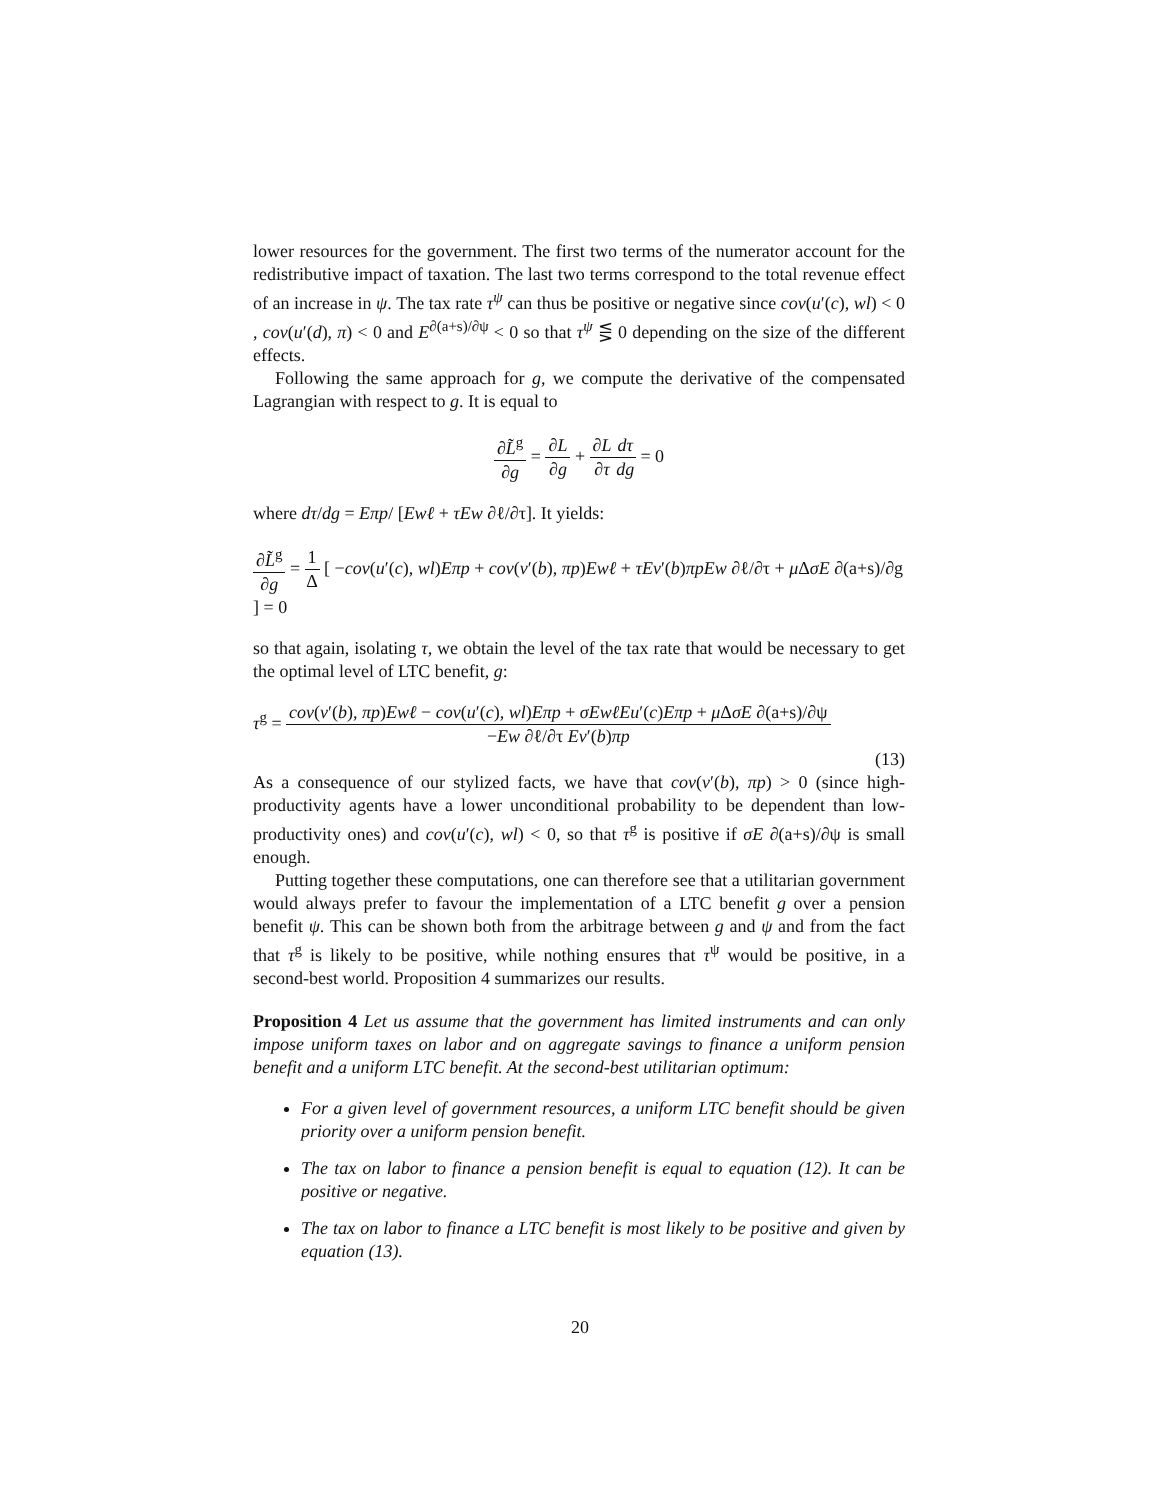lower resources for the government. The first two terms of the numerator account for the redistributive impact of taxation. The last two terms correspond to the total revenue effect of an increase in ψ. The tax rate τ<sup>ψ</sup> can thus be positive or negative since cov(u′(c), wl) < 0 , cov(u′(d), π) < 0 and E<sup>∂(a+s)/∂ψ</sup> < 0 so that τ<sup>ψ</sup> ⋚ 0 depending on the size of the different effects.
Following the same approach for g, we compute the derivative of the compensated Lagrangian with respect to g. It is equal to
∂L̃<sup>g</sup> ∂g = ∂L ∂g + ∂L ∂τ dτ dg = 0
where dτ/dg = Eπp/ [Ewℓ + τEw ∂ℓ/∂τ]. It yields:
∂L̃<sup>g</sup> ∂g = 1 Δ [ −cov(u′(c), wl)Eπp + cov(v′(b), πp)Ewℓ + τEv′(b)πpEw ∂ℓ/∂τ + μ ΔσE ∂(a+s)/∂g ] = 0
so that again, isolating τ, we obtain the level of the tax rate that would be necessary to get the optimal level of LTC benefit, g:
τ<sup>g</sup> = cov(v′(b), πp)Ewℓ − cov(u′(c), wl)Eπp + σEwℓEu′(c)Eπp + μ ΔσE ∂(a+s)/∂ψ −Ew ∂ℓ/∂τ Ev′(b)πp
(13)
As a consequence of our stylized facts, we have that cov(v′(b), πp) > 0 (since high-productivity agents have a lower unconditional probability to be dependent than low-productivity ones) and cov(u′(c), wl) < 0, so that τ<sup>g</sup> is positive if σE ∂(a+s)/∂ψ is small enough.
Putting together these computations, one can therefore see that a utilitarian government would always prefer to favour the implementation of a LTC benefit g over a pension benefit ψ. This can be shown both from the arbitrage between g and ψ and from the fact that τ<sup>g</sup> is likely to be positive, while nothing ensures that τ<sup>ψ</sup> would be positive, in a second-best world. Proposition 4 summarizes our results.
Proposition 4 Let us assume that the government has limited instruments and can only impose uniform taxes on labor and on aggregate savings to finance a uniform pension benefit and a uniform LTC benefit. At the second-best utilitarian optimum:
For a given level of government resources, a uniform LTC benefit should be given priority over a uniform pension benefit.
The tax on labor to finance a pension benefit is equal to equation (12). It can be positive or negative.
The tax on labor to finance a LTC benefit is most likely to be positive and given by equation (13).
20